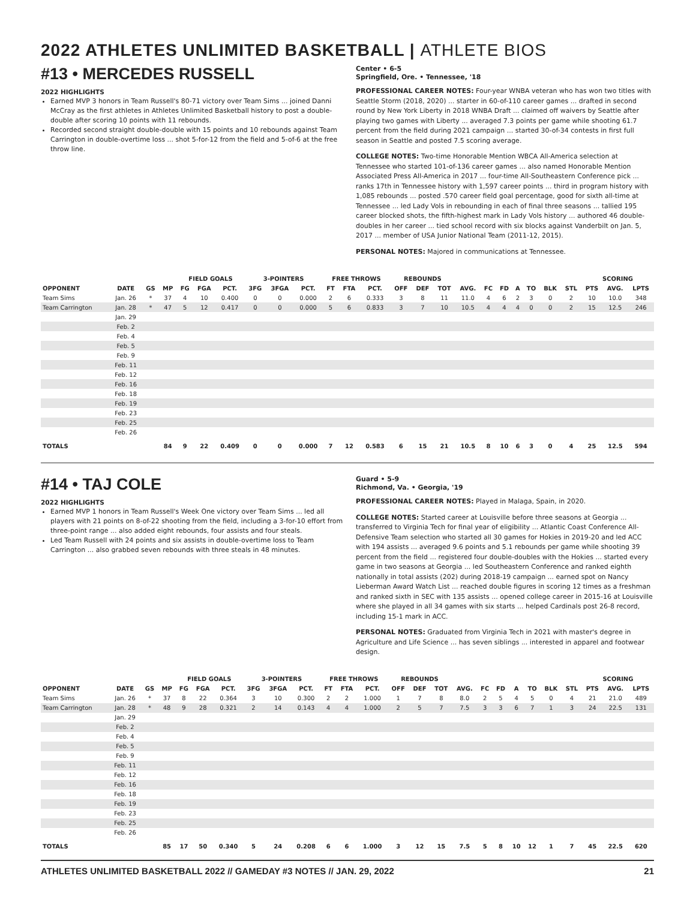2022 ATHLETES UNLIMITED BASKETBALL | ATHLETE BIOS
#13 • MERCEDES RUSSELL
2022 HIGHLIGHTS
Earned MVP 3 honors in Team Russell's 80-71 victory over Team Sims ... joined Danni McCray as the first athletes in Athletes Unlimited Basketball history to post a double-double after scoring 10 points with 11 rebounds.
Recorded second straight double-double with 15 points and 10 rebounds against Team Carrington in double-overtime loss ... shot 5-for-12 from the field and 5-of-6 at the free throw line.
Center • 6-5
Springfield, Ore. • Tennessee, '18
PROFESSIONAL CAREER NOTES: Four-year WNBA veteran who has won two titles with Seattle Storm (2018, 2020) ... starter in 60-of-110 career games ... drafted in second round by New York Liberty in 2018 WNBA Draft ... claimed off waivers by Seattle after playing two games with Liberty ... averaged 7.3 points per game while shooting 61.7 percent from the field during 2021 campaign ... started 30-of-34 contests in first full season in Seattle and posted 7.5 scoring average.
COLLEGE NOTES: Two-time Honorable Mention WBCA All-America selection at Tennessee who started 101-of-136 career games ... also named Honorable Mention Associated Press All-America in 2017 ... four-time All-Southeastern Conference pick ... ranks 17th in Tennessee history with 1,597 career points ... third in program history with 1,085 rebounds ... posted .570 career field goal percentage, good for sixth all-time at Tennessee ... led Lady Vols in rebounding in each of final three seasons ... tallied 195 career blocked shots, the fifth-highest mark in Lady Vols history ... authored 46 double-doubles in her career ... tied school record with six blocks against Vanderbilt on Jan. 5, 2017 ... member of USA Junior National Team (2011-12, 2015).
PERSONAL NOTES: Majored in communications at Tennessee.
| | | | | FIELD GOALS | | | 3-POINTERS | | | FREE THROWS | | | REBOUNDS | | | | | | | | | | SCORING | | |
| --- | --- | --- | --- | --- | --- | --- | --- | --- | --- | --- | --- | --- | --- | --- | --- | --- | --- | --- | --- | --- | --- | --- | --- | --- | --- |
| OPPONENT | DATE | GS | MP | FG | FGA | PCT. | 3FG | 3FGA | PCT. | FT | FTA | PCT. | OFF | DEF | TOT | AVG. | FC | FD | A | TO | BLK | STL | PTS | AVG. | LPTS |
| Team Sims | Jan. 26 | * | 37 | 4 | 10 | 0.400 | 0 | 0 | 0.000 | 2 | 6 | 0.333 | 3 | 8 | 11 | 11.0 | 4 | 6 | 2 | 3 | 0 | 2 | 10 | 10.0 | 348 |
| Team Carrington | Jan. 28 | * | 47 | 5 | 12 | 0.417 | 0 | 0 | 0.000 | 5 | 6 | 0.833 | 3 | 7 | 10 | 10.5 | 4 | 4 | 4 | 0 | 0 | 2 | 15 | 12.5 | 246 |
| | Jan. 29 | | | | | | | | | | | | | | | | | | | | | | | | |
| | Feb. 2 | | | | | | | | | | | | | | | | | | | | | | | | |
| | Feb. 4 | | | | | | | | | | | | | | | | | | | | | | | | |
| | Feb. 5 | | | | | | | | | | | | | | | | | | | | | | | | |
| | Feb. 9 | | | | | | | | | | | | | | | | | | | | | | | | |
| | Feb. 11 | | | | | | | | | | | | | | | | | | | | | | | | |
| | Feb. 12 | | | | | | | | | | | | | | | | | | | | | | | | |
| | Feb. 16 | | | | | | | | | | | | | | | | | | | | | | | | |
| | Feb. 18 | | | | | | | | | | | | | | | | | | | | | | | | |
| | Feb. 19 | | | | | | | | | | | | | | | | | | | | | | | | |
| | Feb. 23 | | | | | | | | | | | | | | | | | | | | | | | | |
| | Feb. 25 | | | | | | | | | | | | | | | | | | | | | | | | |
| | Feb. 26 | | | | | | | | | | | | | | | | | | | | | | | | |
| TOTALS | | | 84 | 9 | 22 | 0.409 | 0 | 0 | 0.000 | 7 | 12 | 0.583 | 6 | 15 | 21 | 10.5 | 8 | 10 | 6 | 3 | 0 | 4 | 25 | 12.5 | 594 |
#14 • TAJ COLE
2022 HIGHLIGHTS
Earned MVP 1 honors in Team Russell's Week One victory over Team Sims ... led all players with 21 points on 8-of-22 shooting from the field, including a 3-for-10 effort from three-point range ... also added eight rebounds, four assists and four steals.
Led Team Russell with 24 points and six assists in double-overtime loss to Team Carrington ... also grabbed seven rebounds with three steals in 48 minutes.
Guard • 5-9
Richmond, Va. • Georgia, '19
PROFESSIONAL CAREER NOTES: Played in Malaga, Spain, in 2020.
COLLEGE NOTES: Started career at Louisville before three seasons at Georgia ... transferred to Virginia Tech for final year of eligibility ... Atlantic Coast Conference All-Defensive Team selection who started all 30 games for Hokies in 2019-20 and led ACC with 194 assists ... averaged 9.6 points and 5.1 rebounds per game while shooting 39 percent from the field ... registered four double-doubles with the Hokies ... started every game in two seasons at Georgia ... led Southeastern Conference and ranked eighth nationally in total assists (202) during 2018-19 campaign ... earned spot on Nancy Lieberman Award Watch List ... reached double figures in scoring 12 times as a freshman and ranked sixth in SEC with 135 assists ... opened college career in 2015-16 at Louisville where she played in all 34 games with six starts ... helped Cardinals post 26-8 record, including 15-1 mark in ACC.
PERSONAL NOTES: Graduated from Virginia Tech in 2021 with master's degree in Agriculture and Life Science ... has seven siblings ... interested in apparel and footwear design.
| | | | | FIELD GOALS | | | 3-POINTERS | | | FREE THROWS | | | REBOUNDS | | | | | | | | | | SCORING | | |
| --- | --- | --- | --- | --- | --- | --- | --- | --- | --- | --- | --- | --- | --- | --- | --- | --- | --- | --- | --- | --- | --- | --- | --- | --- | --- |
| OPPONENT | DATE | GS | MP | FG | FGA | PCT. | 3FG | 3FGA | PCT. | FT | FTA | PCT. | OFF | DEF | TOT | AVG. | FC | FD | A | TO | BLK | STL | PTS | AVG. | LPTS |
| Team Sims | Jan. 26 | * | 37 | 8 | 22 | 0.364 | 3 | 10 | 0.300 | 2 | 2 | 1.000 | 1 | 7 | 8 | 8.0 | 2 | 5 | 4 | 5 | 0 | 4 | 21 | 21.0 | 489 |
| Team Carrington | Jan. 28 | * | 48 | 9 | 28 | 0.321 | 2 | 14 | 0.143 | 4 | 4 | 1.000 | 2 | 5 | 7 | 7.5 | 3 | 3 | 6 | 7 | 1 | 3 | 24 | 22.5 | 131 |
| | Jan. 29 | | | | | | | | | | | | | | | | | | | | | | | | |
| | Feb. 2 | | | | | | | | | | | | | | | | | | | | | | | | |
| | Feb. 4 | | | | | | | | | | | | | | | | | | | | | | | | |
| | Feb. 5 | | | | | | | | | | | | | | | | | | | | | | | | |
| | Feb. 9 | | | | | | | | | | | | | | | | | | | | | | | | |
| | Feb. 11 | | | | | | | | | | | | | | | | | | | | | | | | |
| | Feb. 12 | | | | | | | | | | | | | | | | | | | | | | | | |
| | Feb. 16 | | | | | | | | | | | | | | | | | | | | | | | | |
| | Feb. 18 | | | | | | | | | | | | | | | | | | | | | | | | |
| | Feb. 19 | | | | | | | | | | | | | | | | | | | | | | | | |
| | Feb. 23 | | | | | | | | | | | | | | | | | | | | | | | | |
| | Feb. 25 | | | | | | | | | | | | | | | | | | | | | | | | |
| | Feb. 26 | | | | | | | | | | | | | | | | | | | | | | | | |
| TOTALS | | | 85 | 17 | 50 | 0.340 | 5 | 24 | 0.208 | 6 | 6 | 1.000 | 3 | 12 | 15 | 7.5 | 5 | 8 | 10 | 12 | 1 | 7 | 45 | 22.5 | 620 |
ATHLETES UNLIMITED BASKETBALL 2022 // GAMEDAY #3 NOTES // JAN. 29, 2022 21